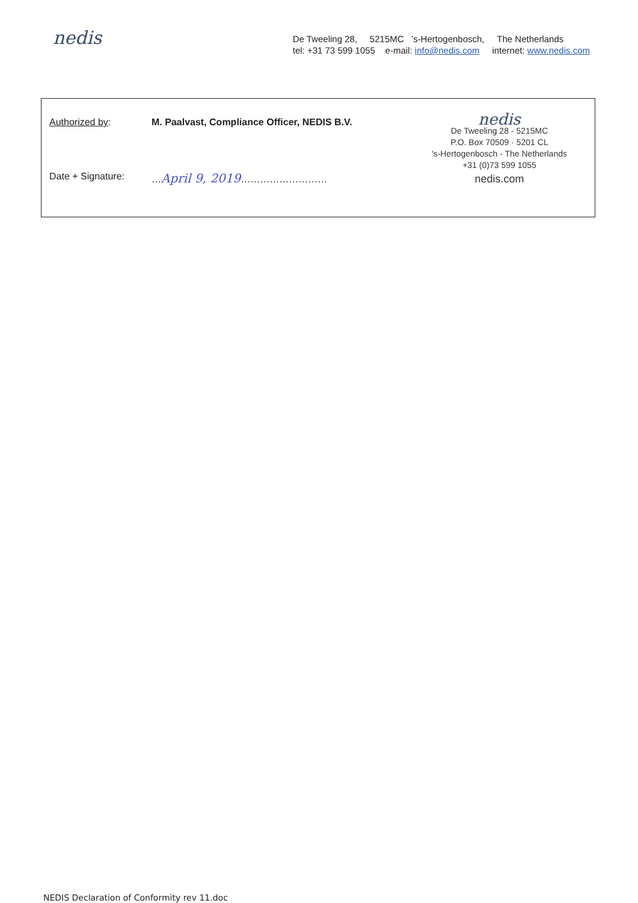nedis
De Tweeling 28, 5215MC ’s-Hertogenbosch, The Netherlands
tel: +31 73 599 1055 e-mail: info@nedis.com internet: www.nedis.com
Authorized by: M. Paalvast, Compliance Officer, NEDIS B.V.
Date + Signature: …April 9, 2019………………………
nedis
De Tweeling 28 - 5215MC
P.O. Box 70509 · 5201 CL
's-Hertogenbosch - The Netherlands
+31 (0)73 599 1055
nedis.com
NEDIS Declaration of Conformity rev 11.doc